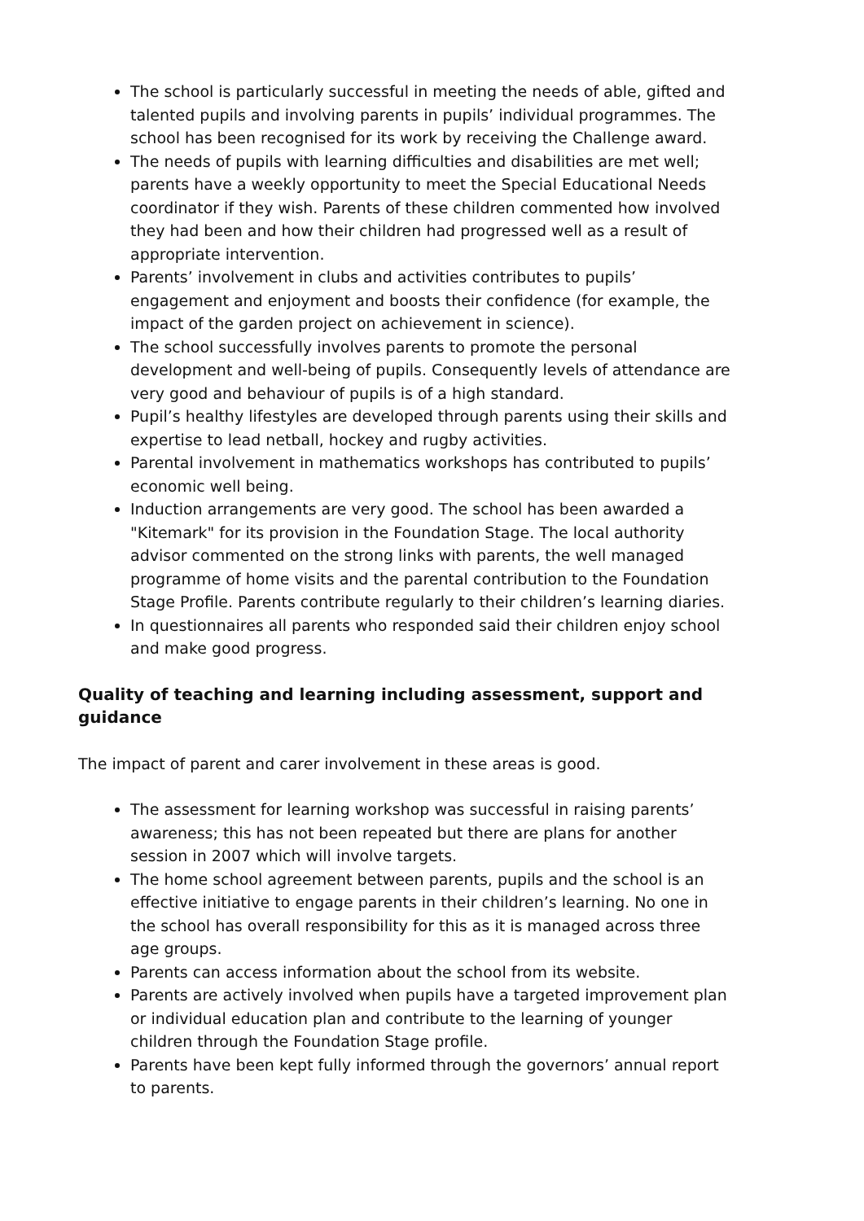The school is particularly successful in meeting the needs of able, gifted and talented pupils and involving parents in pupils’ individual programmes. The school has been recognised for its work by receiving the Challenge award.
The needs of pupils with learning difficulties and disabilities are met well; parents have a weekly opportunity to meet the Special Educational Needs coordinator if they wish. Parents of these children commented how involved they had been and how their children had progressed well as a result of appropriate intervention.
Parents’ involvement in clubs and activities contributes to pupils’ engagement and enjoyment and boosts their confidence (for example, the impact of the garden project on achievement in science).
The school successfully involves parents to promote the personal development and well-being of pupils. Consequently levels of attendance are very good and behaviour of pupils is of a high standard.
Pupil’s healthy lifestyles are developed through parents using their skills and expertise to lead netball, hockey and rugby activities.
Parental involvement in mathematics workshops has contributed to pupils’ economic well being.
Induction arrangements are very good. The school has been awarded a "Kitemark" for its provision in the Foundation Stage. The local authority advisor commented on the strong links with parents, the well managed programme of home visits and the parental contribution to the Foundation Stage Profile. Parents contribute regularly to their children’s learning diaries.
In questionnaires all parents who responded said their children enjoy school and make good progress.
Quality of teaching and learning including assessment, support and guidance
The impact of parent and carer involvement in these areas is good.
The assessment for learning workshop was successful in raising parents’ awareness; this has not been repeated but there are plans for another session in 2007 which will involve targets.
The home school agreement between parents, pupils and the school is an effective initiative to engage parents in their children’s learning. No one in the school has overall responsibility for this as it is managed across three age groups.
Parents can access information about the school from its website.
Parents are actively involved when pupils have a targeted improvement plan or individual education plan and contribute to the learning of younger children through the Foundation Stage profile.
Parents have been kept fully informed through the governors’ annual report to parents.